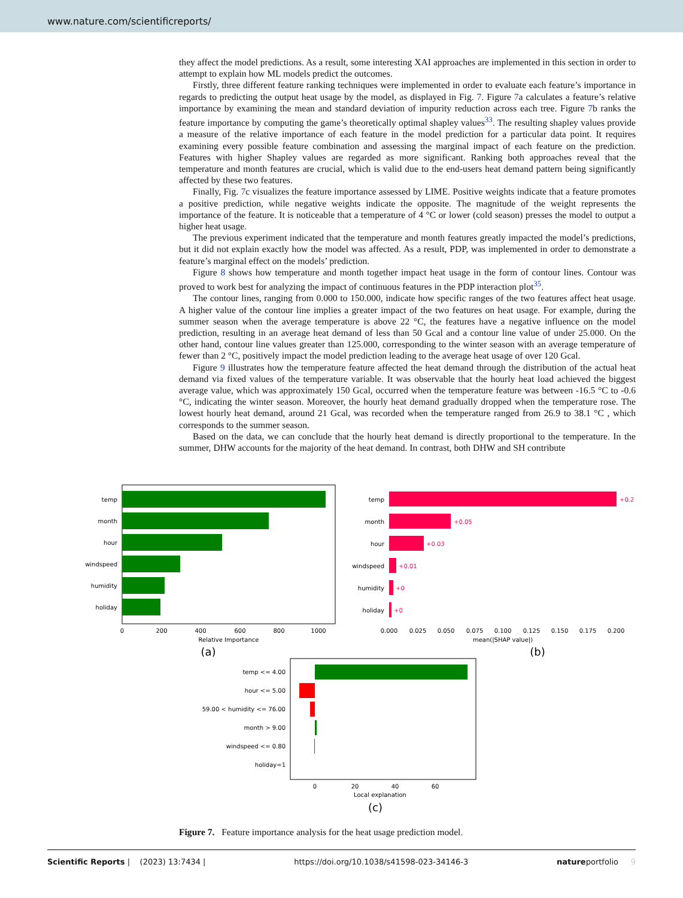www.nature.com/scientificreports/
they affect the model predictions. As a result, some interesting XAI approaches are implemented in this section in order to attempt to explain how ML models predict the outcomes.
Firstly, three different feature ranking techniques were implemented in order to evaluate each feature’s importance in regards to predicting the output heat usage by the model, as displayed in Fig. 7. Figure 7a calculates a feature’s relative importance by examining the mean and standard deviation of impurity reduction across each tree. Figure 7b ranks the feature importance by computing the game’s theoretically optimal shapley values<sup>33</sup>. The resulting shapley values provide a measure of the relative importance of each feature in the model prediction for a particular data point. It requires examining every possible feature combination and assessing the marginal impact of each feature on the prediction. Features with higher Shapley values are regarded as more significant. Ranking both approaches reveal that the temperature and month features are crucial, which is valid due to the end-users heat demand pattern being significantly affected by these two features.
Finally, Fig. 7c visualizes the feature importance assessed by LIME. Positive weights indicate that a feature promotes a positive prediction, while negative weights indicate the opposite. The magnitude of the weight represents the importance of the feature. It is noticeable that a temperature of 4 °C or lower (cold season) presses the model to output a higher heat usage.
The previous experiment indicated that the temperature and month features greatly impacted the model’s predictions, but it did not explain exactly how the model was affected. As a result, PDP, was implemented in order to demonstrate a feature’s marginal effect on the models’ prediction.
Figure 8 shows how temperature and month together impact heat usage in the form of contour lines. Contour was proved to work best for analyzing the impact of continuous features in the PDP interaction plot<sup>35</sup>.
The contour lines, ranging from 0.000 to 150.000, indicate how specific ranges of the two features affect heat usage. A higher value of the contour line implies a greater impact of the two features on heat usage. For example, during the summer season when the average temperature is above 22 °C, the features have a negative influence on the model prediction, resulting in an average heat demand of less than 50 Gcal and a contour line value of under 25.000. On the other hand, contour line values greater than 125.000, corresponding to the winter season with an average temperature of fewer than 2 °C, positively impact the model prediction leading to the average heat usage of over 120 Gcal.
Figure 9 illustrates how the temperature feature affected the heat demand through the distribution of the actual heat demand via fixed values of the temperature variable. It was observable that the hourly heat load achieved the biggest average value, which was approximately 150 Gcal, occurred when the temperature feature was between -16.5 °C to -0.6 °C, indicating the winter season. Moreover, the hourly heat demand gradually dropped when the temperature rose. The lowest hourly heat demand, around 21 Gcal, was recorded when the temperature ranged from 26.9 to 38.1 °C , which corresponds to the summer season.
Based on the data, we can conclude that the hourly heat demand is directly proportional to the temperature. In the summer, DHW accounts for the majority of the heat demand. In contrast, both DHW and SH contribute
temp
month
hour
windspeed
humidity
holiday
0
200
400
600
800
1000
Relative Importance
(a)
+0.2
+0.05
+0.03
+0.01
+0
+0
temp
month
hour
windspeed
humidity
holiday
0.000
0.025
0.050
0.075
0.100
0.125
0.150
0.175
0.200
mean(|SHAP value|)
(b)
temp <= 4.00
hour <= 5.00
59.00 < humidity <= 76.00
month > 9.00
windspeed <= 0.80
holiday=1
0
20
40
60
Local explanation
(c)
Figure 7. Feature importance analysis for the heat usage prediction model.
Scientific Reports | (2023) 13:7434 | https://doi.org/10.1038/s41598-023-34146-3 natureportfolio 9